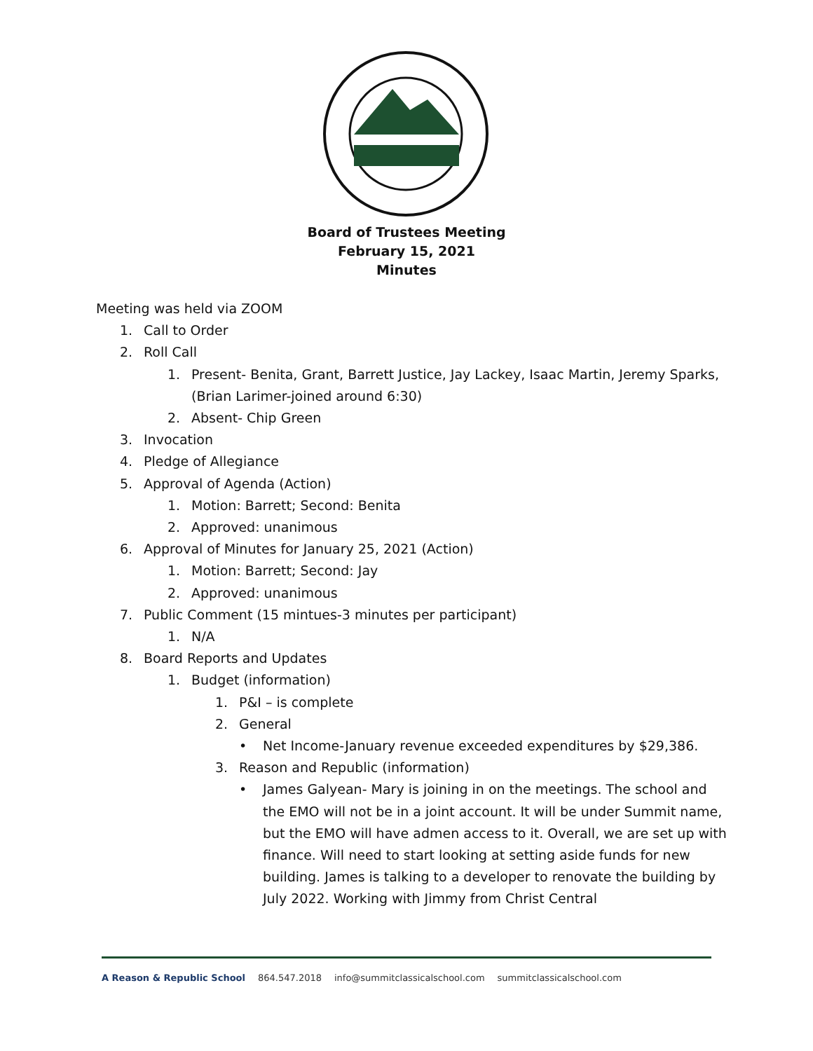Board of Trustees Meeting
February 15, 2021
Minutes
Meeting was held via ZOOM
1. Call to Order
2. Roll Call
1. Present- Benita, Grant, Barrett Justice, Jay Lackey, Isaac Martin, Jeremy Sparks, (Brian Larimer-joined around 6:30)
2. Absent- Chip Green
3. Invocation
4. Pledge of Allegiance
5. Approval of Agenda (Action)
1. Motion: Barrett; Second: Benita
2. Approved: unanimous
6. Approval of Minutes for January 25, 2021 (Action)
1. Motion: Barrett; Second: Jay
2. Approved: unanimous
7. Public Comment (15 mintues-3 minutes per participant)
1. N/A
8. Board Reports and Updates
1. Budget (information)
1. P&I – is complete
2. General
• Net Income-January revenue exceeded expenditures by $29,386.
3. Reason and Republic (information)
• James Galyean- Mary is joining in on the meetings. The school and the EMO will not be in a joint account. It will be under Summit name, but the EMO will have admen access to it. Overall, we are set up with finance. Will need to start looking at setting aside funds for new building. James is talking to a developer to renovate the building by July 2022. Working with Jimmy from Christ Central
A Reason & Republic School 864.547.2018 info@summitclassicalschool.com summitclassicalschool.com